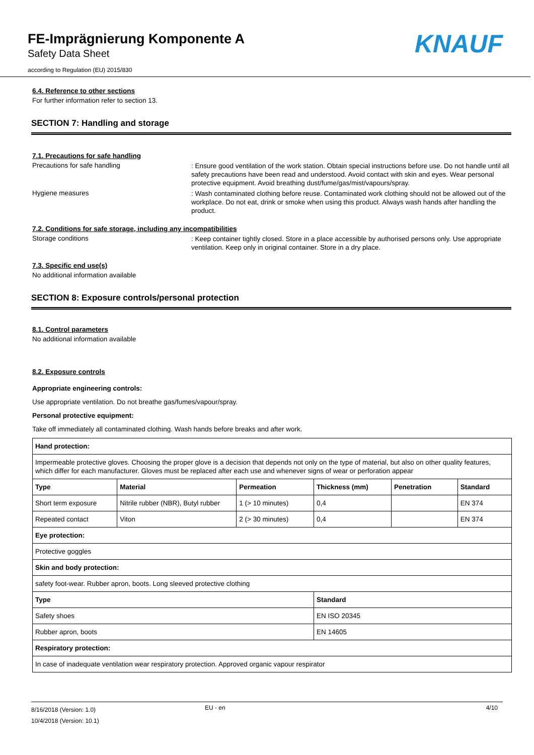FE-Imprägnierung Komponente A
Safety Data Sheet
according to Regulation (EU) 2015/830
KNAUF
6.4. Reference to other sections
For further information refer to section 13.
SECTION 7: Handling and storage
7.1. Precautions for safe handling
Precautions for safe handling
: Ensure good ventilation of the work station. Obtain special instructions before use. Do not handle until all safety precautions have been read and understood. Avoid contact with skin and eyes. Wear personal protective equipment. Avoid breathing dust/fume/gas/mist/vapours/spray.
Hygiene measures
: Wash contaminated clothing before reuse. Contaminated work clothing should not be allowed out of the workplace. Do not eat, drink or smoke when using this product. Always wash hands after handling the product.
7.2. Conditions for safe storage, including any incompatibilities
Storage conditions
: Keep container tightly closed. Store in a place accessible by authorised persons only. Use appropriate ventilation. Keep only in original container. Store in a dry place.
7.3. Specific end use(s)
No additional information available
SECTION 8: Exposure controls/personal protection
8.1. Control parameters
No additional information available
8.2. Exposure controls
Appropriate engineering controls:
Use appropriate ventilation. Do not breathe gas/fumes/vapour/spray.
Personal protective equipment:
Take off immediately all contaminated clothing. Wash hands before breaks and after work.
| Hand protection: | | | | | |
| Impermeable protective gloves. Choosing the proper glove is a decision that depends not only on the type of material, but also on other quality features, which differ for each manufacturer. Gloves must be replaced after each use and whenever signs of wear or perforation appear | | | | | |
| Type | Material | Permeation | Thickness (mm) | Penetration | Standard |
| Short term exposure | Nitrile rubber (NBR), Butyl rubber | 1 (> 10 minutes) | 0,4 | | EN 374 |
| Repeated contact | Viton | 2 (> 30 minutes) | 0,4 | | EN 374 |
| Eye protection: | | | | | |
| Protective goggles | | | | | |
| Skin and body protection: | | | | | |
| safety foot-wear. Rubber apron, boots. Long sleeved protective clothing | | | | | |
| Type | | | Standard | | |
| Safety shoes | | | EN ISO 20345 | | |
| Rubber apron, boots | | | EN 14605 | | |
| Respiratory protection: | | | | | |
| In case of inadequate ventilation wear respiratory protection. Approved organic vapour respirator | | | | | |
8/16/2018 (Version: 1.0)
10/4/2018 (Version: 10.1)
EU - en 4/10